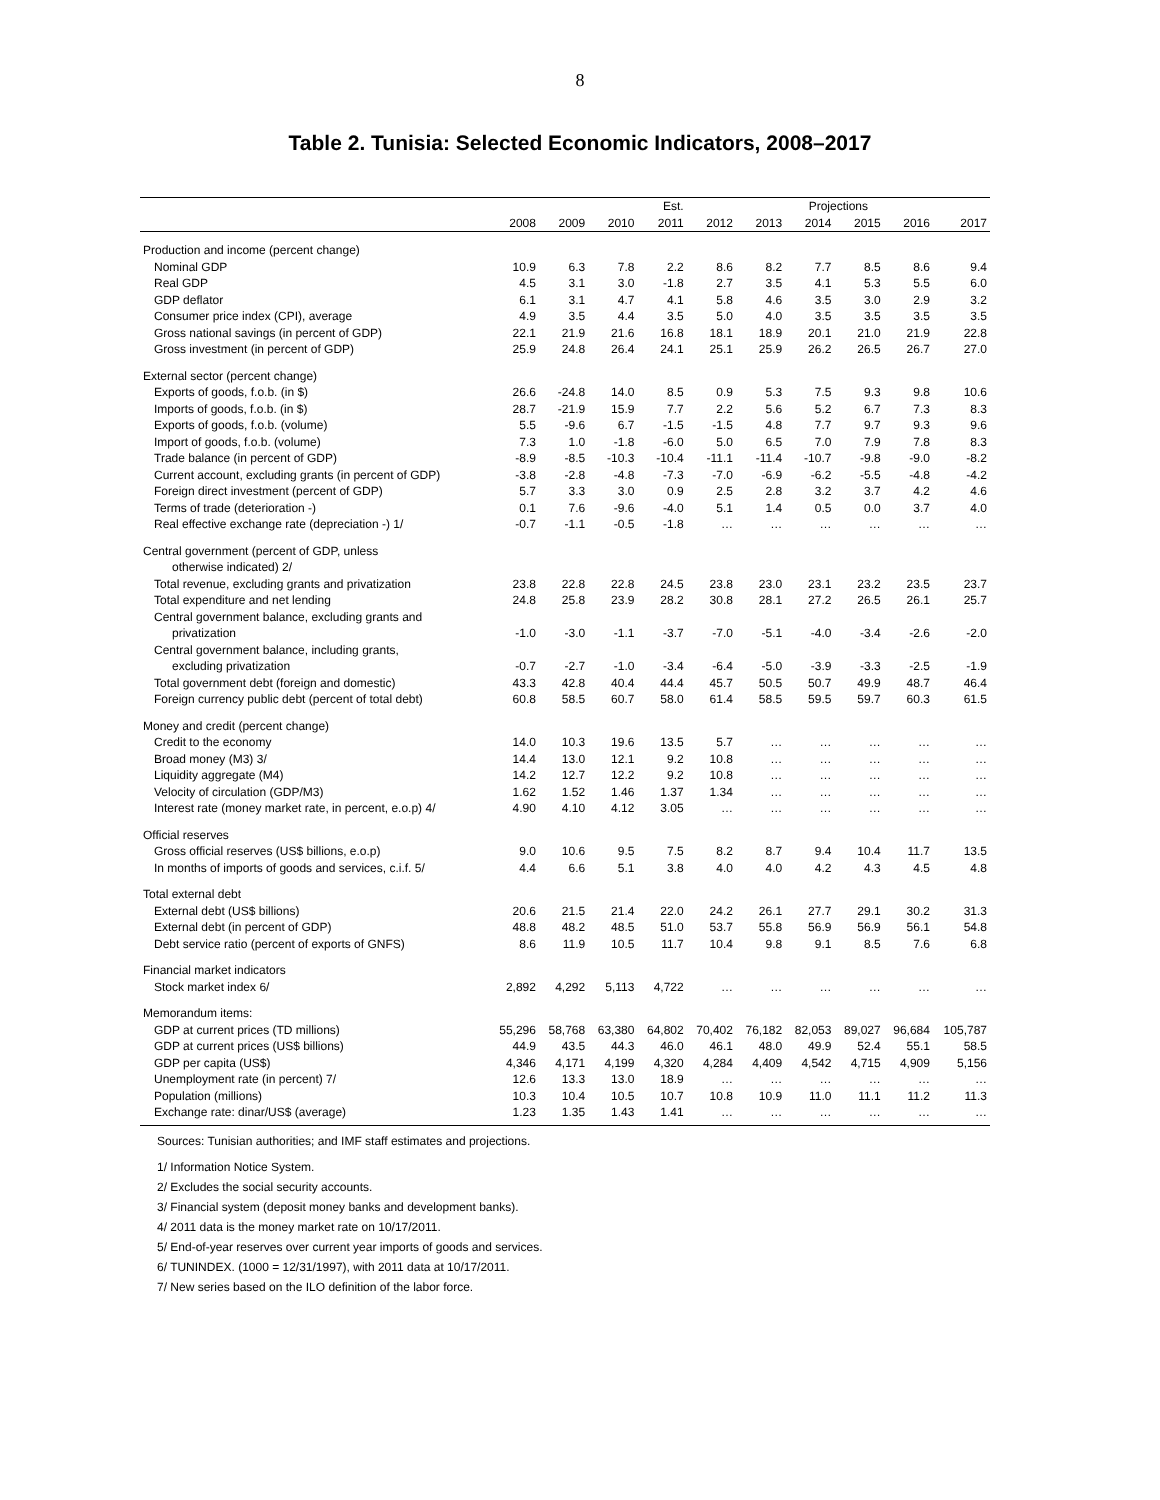8
Table 2. Tunisia: Selected Economic Indicators, 2008–2017
| | | | | Est. | Projections | | | | | |
| --- | --- | --- | --- | --- | --- | --- | --- | --- | --- | --- |
| | 2008 | 2009 | 2010 | 2011 | 2012 | 2013 | 2014 | 2015 | 2016 | 2017 |
| Production and income (percent change) | | | | | | | | | | |
| Nominal GDP | 10.9 | 6.3 | 7.8 | 2.2 | 8.6 | 8.2 | 7.7 | 8.5 | 8.6 | 9.4 |
| Real GDP | 4.5 | 3.1 | 3.0 | -1.8 | 2.7 | 3.5 | 4.1 | 5.3 | 5.5 | 6.0 |
| GDP deflator | 6.1 | 3.1 | 4.7 | 4.1 | 5.8 | 4.6 | 3.5 | 3.0 | 2.9 | 3.2 |
| Consumer price index (CPI), average | 4.9 | 3.5 | 4.4 | 3.5 | 5.0 | 4.0 | 3.5 | 3.5 | 3.5 | 3.5 |
| Gross national savings (in percent of GDP) | 22.1 | 21.9 | 21.6 | 16.8 | 18.1 | 18.9 | 20.1 | 21.0 | 21.9 | 22.8 |
| Gross investment (in percent of GDP) | 25.9 | 24.8 | 26.4 | 24.1 | 25.1 | 25.9 | 26.2 | 26.5 | 26.7 | 27.0 |
| External sector (percent change) | | | | | | | | | | |
| Exports of goods, f.o.b. (in $) | 26.6 | -24.8 | 14.0 | 8.5 | 0.9 | 5.3 | 7.5 | 9.3 | 9.8 | 10.6 |
| Imports of goods, f.o.b. (in $) | 28.7 | -21.9 | 15.9 | 7.7 | 2.2 | 5.6 | 5.2 | 6.7 | 7.3 | 8.3 |
| Exports of goods, f.o.b. (volume) | 5.5 | -9.6 | 6.7 | -1.5 | -1.5 | 4.8 | 7.7 | 9.7 | 9.3 | 9.6 |
| Import of goods, f.o.b. (volume) | 7.3 | 1.0 | -1.8 | -6.0 | 5.0 | 6.5 | 7.0 | 7.9 | 7.8 | 8.3 |
| Trade balance (in percent of GDP) | -8.9 | -8.5 | -10.3 | -10.4 | -11.1 | -11.4 | -10.7 | -9.8 | -9.0 | -8.2 |
| Current account, excluding grants (in percent of GDP) | -3.8 | -2.8 | -4.8 | -7.3 | -7.0 | -6.9 | -6.2 | -5.5 | -4.8 | -4.2 |
| Foreign direct investment (percent of GDP) | 5.7 | 3.3 | 3.0 | 0.9 | 2.5 | 2.8 | 3.2 | 3.7 | 4.2 | 4.6 |
| Terms of trade (deterioration -) | 0.1 | 7.6 | -9.6 | -4.0 | 5.1 | 1.4 | 0.5 | 0.0 | 3.7 | 4.0 |
| Real effective exchange rate (depreciation -) 1/ | -0.7 | -1.1 | -0.5 | -1.8 | … | … | … | … | … | … |
| Central government (percent of GDP, unless | | | | | | | | | | |
| otherwise indicated) 2/ | | | | | | | | | | |
| Total revenue, excluding grants and privatization | 23.8 | 22.8 | 22.8 | 24.5 | 23.8 | 23.0 | 23.1 | 23.2 | 23.5 | 23.7 |
| Total expenditure and net lending | 24.8 | 25.8 | 23.9 | 28.2 | 30.8 | 28.1 | 27.2 | 26.5 | 26.1 | 25.7 |
| Central government balance, excluding grants and | | | | | | | | | | |
| privatization | -1.0 | -3.0 | -1.1 | -3.7 | -7.0 | -5.1 | -4.0 | -3.4 | -2.6 | -2.0 |
| Central government balance, including grants, | | | | | | | | | | |
| excluding privatization | -0.7 | -2.7 | -1.0 | -3.4 | -6.4 | -5.0 | -3.9 | -3.3 | -2.5 | -1.9 |
| Total government debt (foreign and domestic) | 43.3 | 42.8 | 40.4 | 44.4 | 45.7 | 50.5 | 50.7 | 49.9 | 48.7 | 46.4 |
| Foreign currency public debt (percent of total debt) | 60.8 | 58.5 | 60.7 | 58.0 | 61.4 | 58.5 | 59.5 | 59.7 | 60.3 | 61.5 |
| Money and credit (percent change) | | | | | | | | | | |
| Credit to the economy | 14.0 | 10.3 | 19.6 | 13.5 | 5.7 | … | … | … | … | … |
| Broad money (M3) 3/ | 14.4 | 13.0 | 12.1 | 9.2 | 10.8 | … | … | … | … | … |
| Liquidity aggregate (M4) | 14.2 | 12.7 | 12.2 | 9.2 | 10.8 | … | … | … | … | … |
| Velocity of circulation (GDP/M3) | 1.62 | 1.52 | 1.46 | 1.37 | 1.34 | … | … | … | … | … |
| Interest rate (money market rate, in percent, e.o.p) 4/ | 4.90 | 4.10 | 4.12 | 3.05 | … | … | … | … | … | … |
| Official reserves | | | | | | | | | | |
| Gross official reserves (US$ billions, e.o.p) | 9.0 | 10.6 | 9.5 | 7.5 | 8.2 | 8.7 | 9.4 | 10.4 | 11.7 | 13.5 |
| In months of imports of goods and services, c.i.f. 5/ | 4.4 | 6.6 | 5.1 | 3.8 | 4.0 | 4.0 | 4.2 | 4.3 | 4.5 | 4.8 |
| Total external debt | | | | | | | | | | |
| External debt (US$ billions) | 20.6 | 21.5 | 21.4 | 22.0 | 24.2 | 26.1 | 27.7 | 29.1 | 30.2 | 31.3 |
| External debt (in percent of GDP) | 48.8 | 48.2 | 48.5 | 51.0 | 53.7 | 55.8 | 56.9 | 56.9 | 56.1 | 54.8 |
| Debt service ratio (percent of exports of GNFS) | 8.6 | 11.9 | 10.5 | 11.7 | 10.4 | 9.8 | 9.1 | 8.5 | 7.6 | 6.8 |
| Financial market indicators | | | | | | | | | | |
| Stock market index 6/ | 2,892 | 4,292 | 5,113 | 4,722 | … | … | … | … | … | … |
| Memorandum items: | | | | | | | | | | |
| GDP at current prices (TD millions) | 55,296 | 58,768 | 63,380 | 64,802 | 70,402 | 76,182 | 82,053 | 89,027 | 96,684 | 105,787 |
| GDP at current prices (US$ billions) | 44.9 | 43.5 | 44.3 | 46.0 | 46.1 | 48.0 | 49.9 | 52.4 | 55.1 | 58.5 |
| GDP per capita (US$) | 4,346 | 4,171 | 4,199 | 4,320 | 4,284 | 4,409 | 4,542 | 4,715 | 4,909 | 5,156 |
| Unemployment rate (in percent) 7/ | 12.6 | 13.3 | 13.0 | 18.9 | … | … | … | … | … | … |
| Population (millions) | 10.3 | 10.4 | 10.5 | 10.7 | 10.8 | 10.9 | 11.0 | 11.1 | 11.2 | 11.3 |
| Exchange rate: dinar/US$ (average) | 1.23 | 1.35 | 1.43 | 1.41 | … | … | … | … | … | … |
Sources: Tunisian authorities; and IMF staff estimates and projections.
1/ Information Notice System.
2/ Excludes the social security accounts.
3/ Financial system (deposit money banks and development banks).
4/ 2011 data is the money market rate on 10/17/2011.
5/ End-of-year reserves over current year imports of goods and services.
6/ TUNINDEX. (1000 = 12/31/1997), with 2011 data at 10/17/2011.
7/ New series based on the ILO definition of the labor force.